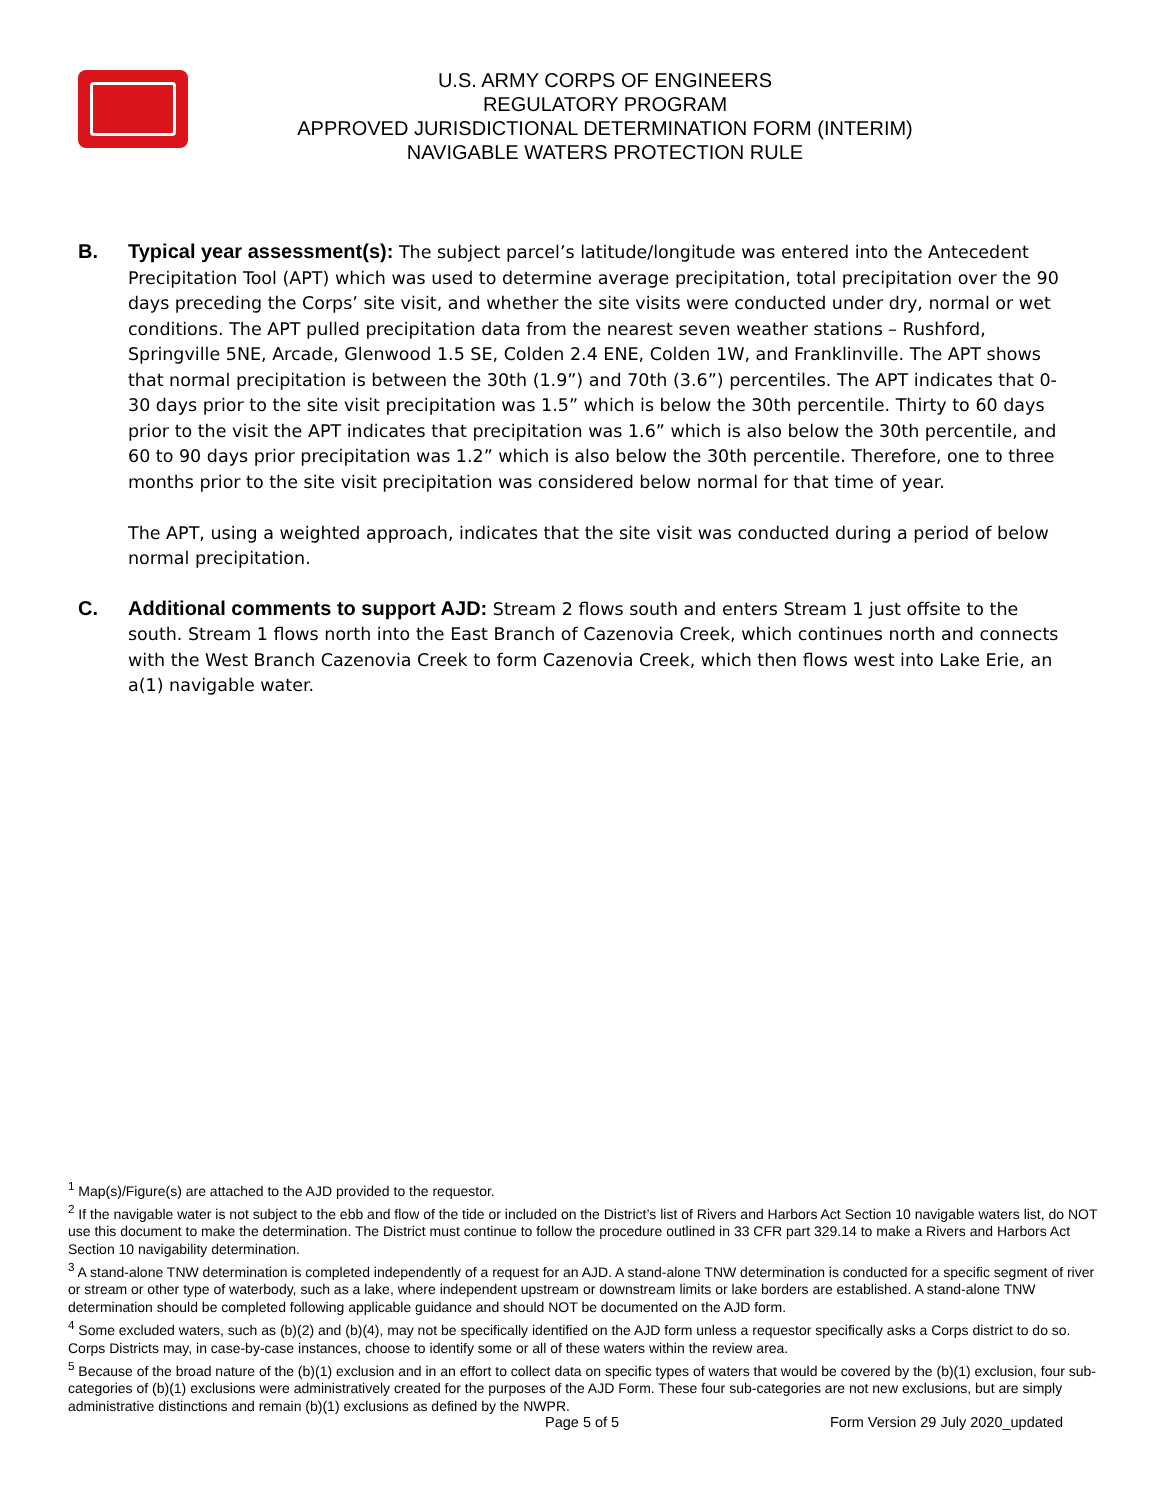U.S. ARMY CORPS OF ENGINEERS
REGULATORY PROGRAM
APPROVED JURISDICTIONAL DETERMINATION FORM (INTERIM)
NAVIGABLE WATERS PROTECTION RULE
B. Typical year assessment(s): The subject parcel’s latitude/longitude was entered into the Antecedent Precipitation Tool (APT) which was used to determine average precipitation, total precipitation over the 90 days preceding the Corps’ site visit, and whether the site visits were conducted under dry, normal or wet conditions. The APT pulled precipitation data from the nearest seven weather stations – Rushford, Springville 5NE, Arcade, Glenwood 1.5 SE, Colden 2.4 ENE, Colden 1W, and Franklinville. The APT shows that normal precipitation is between the 30th (1.9”) and 70th (3.6”) percentiles. The APT indicates that 0-30 days prior to the site visit precipitation was 1.5” which is below the 30th percentile. Thirty to 60 days prior to the visit the APT indicates that precipitation was 1.6” which is also below the 30th percentile, and 60 to 90 days prior precipitation was 1.2” which is also below the 30th percentile. Therefore, one to three months prior to the site visit precipitation was considered below normal for that time of year.
The APT, using a weighted approach, indicates that the site visit was conducted during a period of below normal precipitation.
C. Additional comments to support AJD: Stream 2 flows south and enters Stream 1 just offsite to the south. Stream 1 flows north into the East Branch of Cazenovia Creek, which continues north and connects with the West Branch Cazenovia Creek to form Cazenovia Creek, which then flows west into Lake Erie, an a(1) navigable water.
<sup>1</sup> Map(s)/Figure(s) are attached to the AJD provided to the requestor.
<sup>2</sup> If the navigable water is not subject to the ebb and flow of the tide or included on the District’s list of Rivers and Harbors Act Section 10 navigable waters list, do NOT use this document to make the determination. The District must continue to follow the procedure outlined in 33 CFR part 329.14 to make a Rivers and Harbors Act Section 10 navigability determination.
<sup>3</sup> A stand-alone TNW determination is completed independently of a request for an AJD. A stand-alone TNW determination is conducted for a specific segment of river or stream or other type of waterbody, such as a lake, where independent upstream or downstream limits or lake borders are established. A stand-alone TNW determination should be completed following applicable guidance and should NOT be documented on the AJD form.
<sup>4</sup> Some excluded waters, such as (b)(2) and (b)(4), may not be specifically identified on the AJD form unless a requestor specifically asks a Corps district to do so. Corps Districts may, in case-by-case instances, choose to identify some or all of these waters within the review area.
<sup>5</sup> Because of the broad nature of the (b)(1) exclusion and in an effort to collect data on specific types of waters that would be covered by the (b)(1) exclusion, four sub-categories of (b)(1) exclusions were administratively created for the purposes of the AJD Form. These four sub-categories are not new exclusions, but are simply administrative distinctions and remain (b)(1) exclusions as defined by the NWPR.
Page 5 of 5 Form Version 29 July 2020_updated